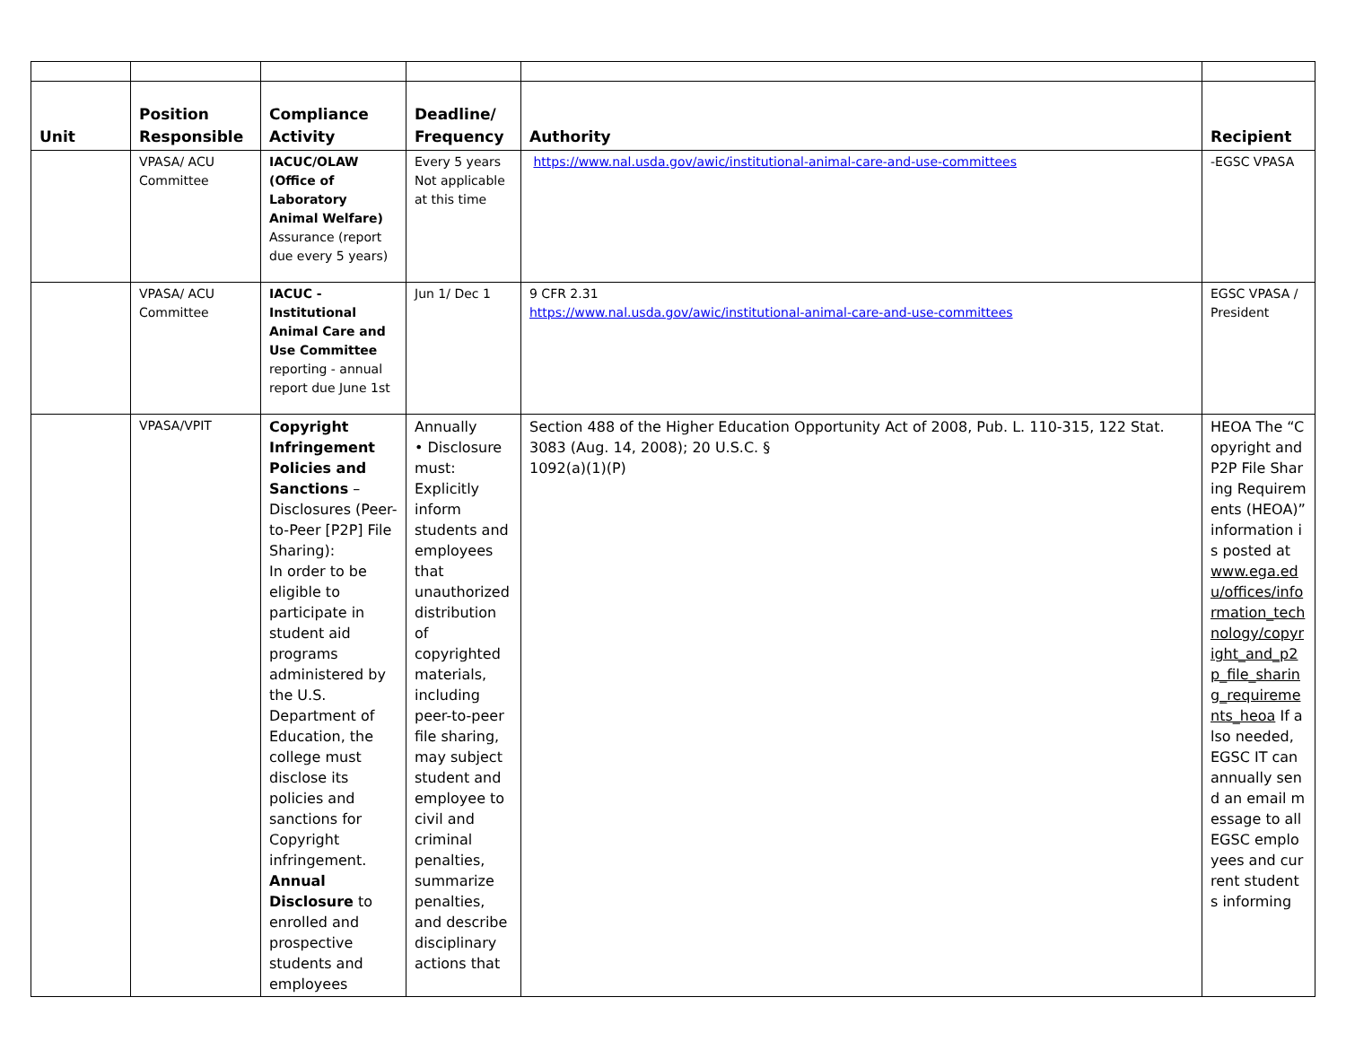| Unit | Position Responsible | Compliance Activity | Deadline/ Frequency | Authority | Recipient |
| --- | --- | --- | --- | --- | --- |
| | VPASA/ ACU Committee | IACUC/OLAW (Office of Laboratory Animal Welfare) Assurance (report due every 5 years) | Every 5 years Not applicable at this time | https://www.nal.usda.gov/awic/institutional-animal-care-and-use-committees | -EGSC VPASA |
| | VPASA/ ACU Committee | IACUC - Institutional Animal Care and Use Committee reporting - annual report due June 1st | Jun 1/ Dec 1 | 9 CFR 2.31 https://www.nal.usda.gov/awic/institutional-animal-care-and-use-committees | EGSC VPASA / President |
| | VPASA/VPIT | Copyright Infringement Policies and Sanctions – Disclosures (Peer-to-Peer [P2P] File Sharing): In order to be eligible to participate in student aid programs administered by the U.S. Department of Education, the college must disclose its policies and sanctions for Copyright infringement. Annual Disclosure to enrolled and prospective students and employees | Annually • Disclosure must: Explicitly inform students and employees that unauthorized distribution of copyrighted materials, including peer-to-peer file sharing, may subject student and employee to civil and criminal penalties, summarize penalties, and describe disciplinary actions that | Section 488 of the Higher Education Opportunity Act of 2008, Pub. L. 110-315, 122 Stat. 3083 (Aug. 14, 2008); 20 U.S.C. § 1092(a)(1)(P) | HEOA The “Copyright and P2P File Sharing Requirements (HEOA)” information is posted at www.ega.edu/offices/information_technology/copyright_and_p2p_file_sharing_requirements_heoa If also needed, EGSC IT can annually send an email message to all EGSC employees and current students informing |